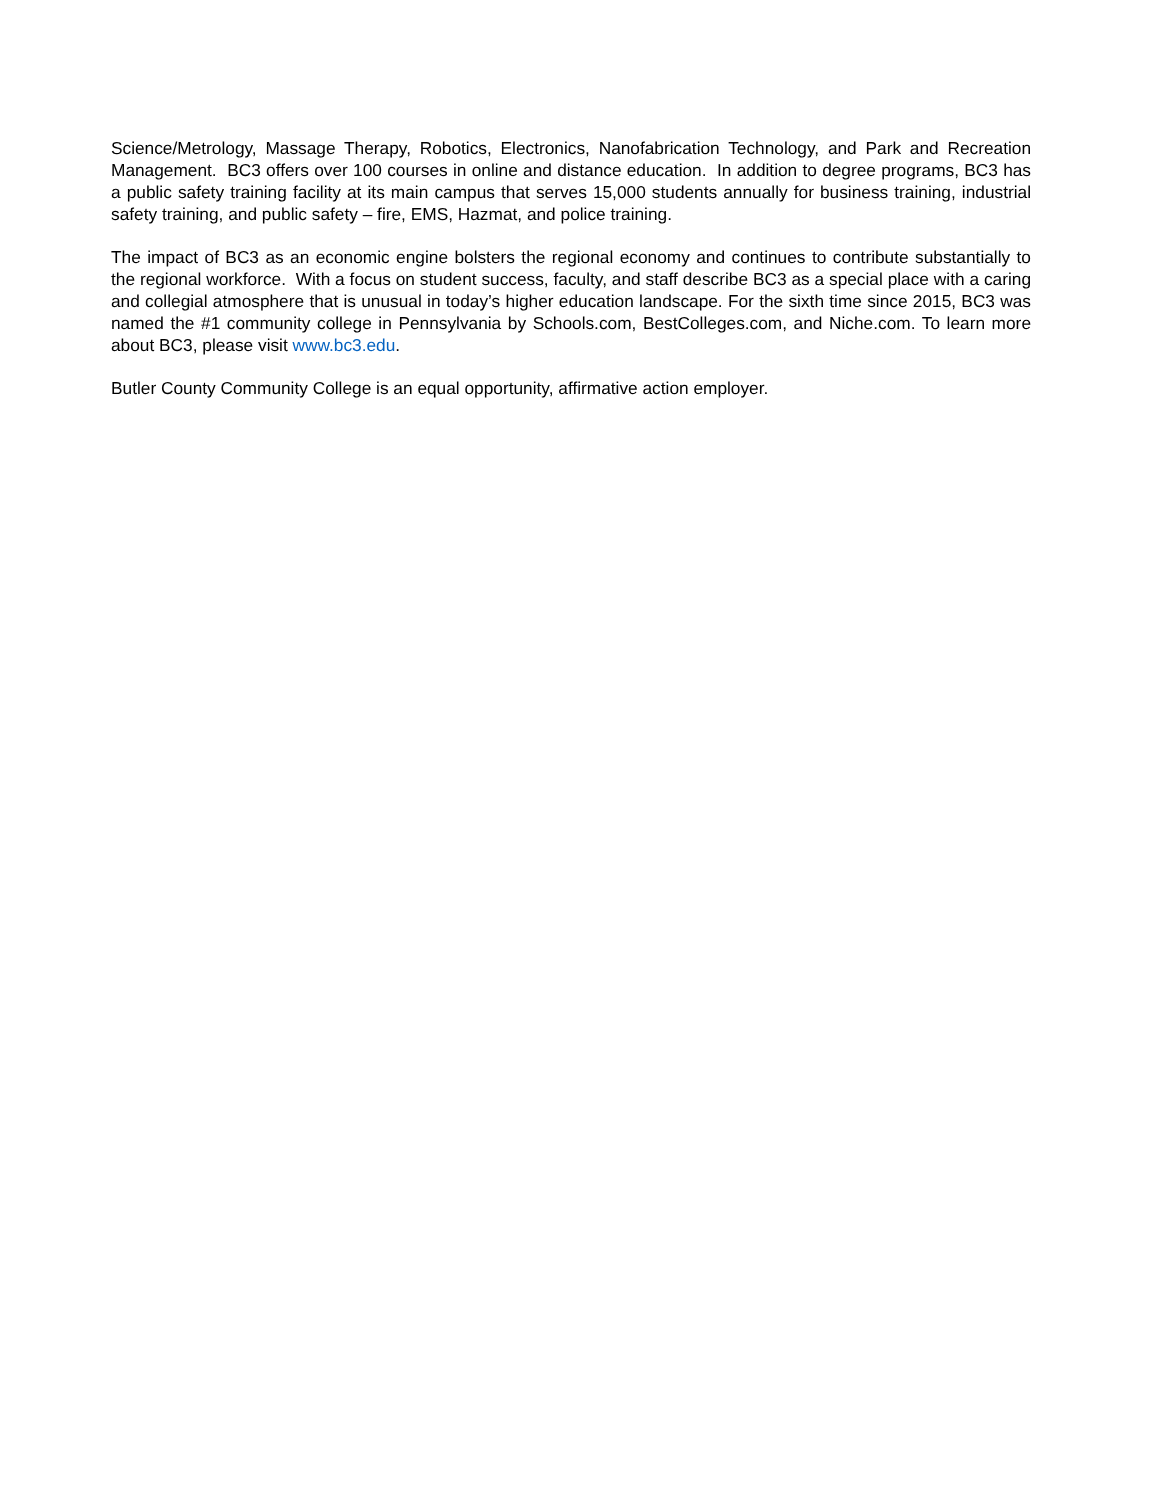Science/Metrology, Massage Therapy, Robotics, Electronics, Nanofabrication Technology, and Park and Recreation Management. BC3 offers over 100 courses in online and distance education. In addition to degree programs, BC3 has a public safety training facility at its main campus that serves 15,000 students annually for business training, industrial safety training, and public safety – fire, EMS, Hazmat, and police training.
The impact of BC3 as an economic engine bolsters the regional economy and continues to contribute substantially to the regional workforce. With a focus on student success, faculty, and staff describe BC3 as a special place with a caring and collegial atmosphere that is unusual in today’s higher education landscape. For the sixth time since 2015, BC3 was named the #1 community college in Pennsylvania by Schools.com, BestColleges.com, and Niche.com. To learn more about BC3, please visit www.bc3.edu.
Butler County Community College is an equal opportunity, affirmative action employer.